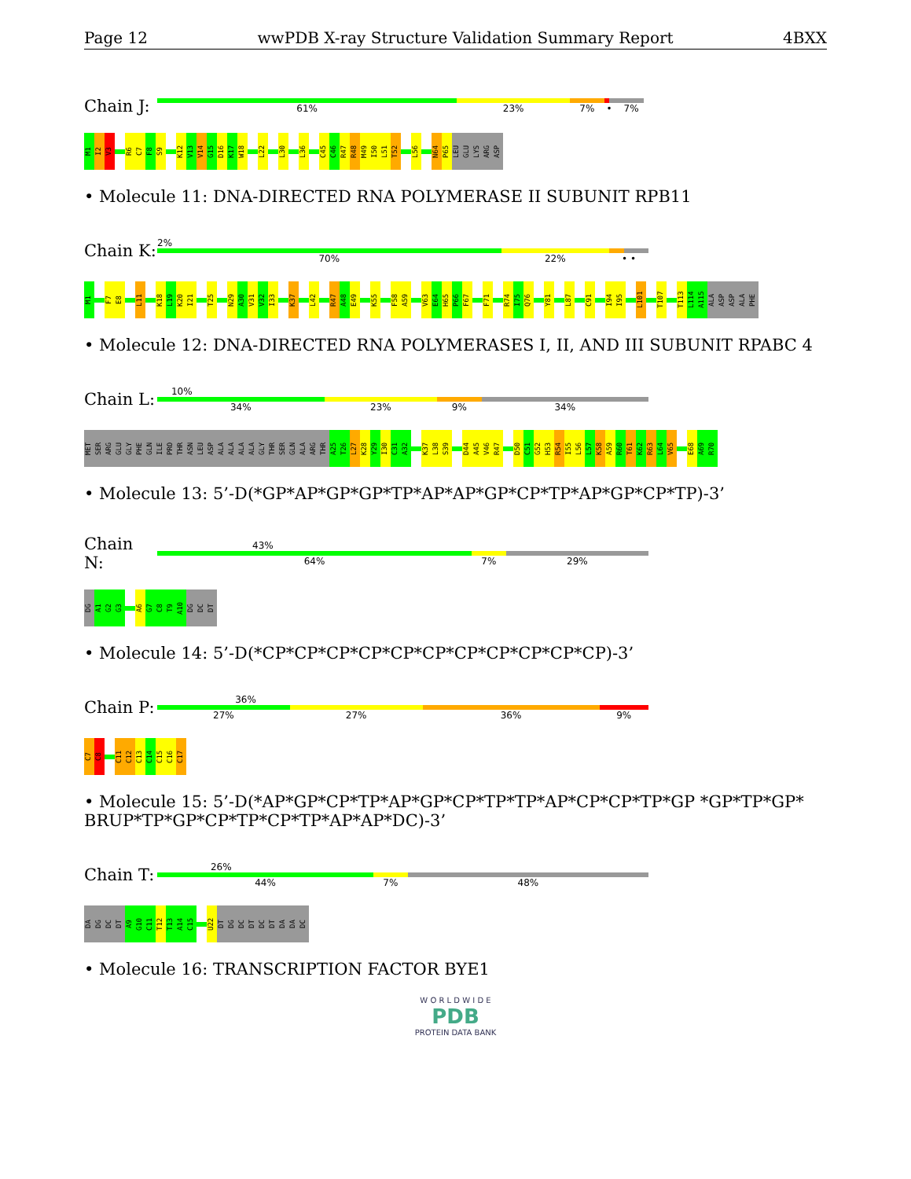Page 12 wwPDB X-ray Structure Validation Summary Report 4BXX
Chain J:
61% 23% 7% • 7%
M1
I2
V3
R6
C7
F8
S9
K12
V13
V14
G15
D16
K17
W18
L22
L30
L36
C45
C46
R47
R48
M49
I50
L51
T52
L56
N64
P65
LEU
GLU
LYS
ARG
ASP
• Molecule 11: DNA-DIRECTED RNA POLYMERASE II SUBUNIT RPB11
Chain K:
2%
70% 22% • •
M1
F7
E8
L11
K18
L19
K20
I21
T25
N29
A30
V31
V32
I33
K37
L42
R47
A48
E49
K55
F58
A59
V63
E64
H65
P66
F67
F71
R74
I75
Q76
Y81
L87
C91
I94
I95
L101
T107
T113
L114
A115
ALA
ASP
ASP
ALA
PHE
• Molecule 12: DNA-DIRECTED RNA POLYMERASES I, II, AND III SUBUNIT RPABC 4
Chain L:
10%
34% 23% 9% 34%
MET
SER
ARG
GLU
GLY
PHE
GLN
ILE
PRO
THR
ASN
LEU
ASP
ALA
ALA
ALA
ALA
GLY
THR
SER
GLN
ALA
ARG
THR
A25
T26
L27
K28
Y29
I30
C31
A32
K37
L38
S39
D44
A45
V46
R47
D50
C51
G52
H53
R54
I55
L56
L57
K58
A59
R60
T61
K62
R63
L64
V65
E68
A69
R70
• Molecule 13: 5’-D(*GP*AP*GP*GP*TP*AP*AP*GP*CP*TP*AP*GP*CP*TP)-3’
Chain N:
43%
64% 7% 29%
DG
A1
G2
G3
A6
G7
C8
T9
A10
DG
DC
DT
• Molecule 14: 5’-D(*CP*CP*CP*CP*CP*CP*CP*CP*CP*CP*CP)-3’
Chain P:
36%
27% 27% 36% 9%
C7
C8
C11
C12
C13
C14
C15
C16
C17
• Molecule 15: 5’-D(*AP*GP*CP*TP*AP*GP*CP*TP*TP*AP*CP*CP*TP*GP *GP*TP*GP* BRUP*TP*GP*CP*TP*CP*TP*AP*AP*DC)-3’
Chain T:
26%
44% 7% 48%
DA
DG
DC
DT
A9
G10
C11
T12
T13
A14
C15
U22
DT
DG
DC
DT
DC
DT
DA
DA
DC
• Molecule 16: TRANSCRIPTION FACTOR BYE1
W O R L D W I D E
PDB
PROTEIN DATA BANK